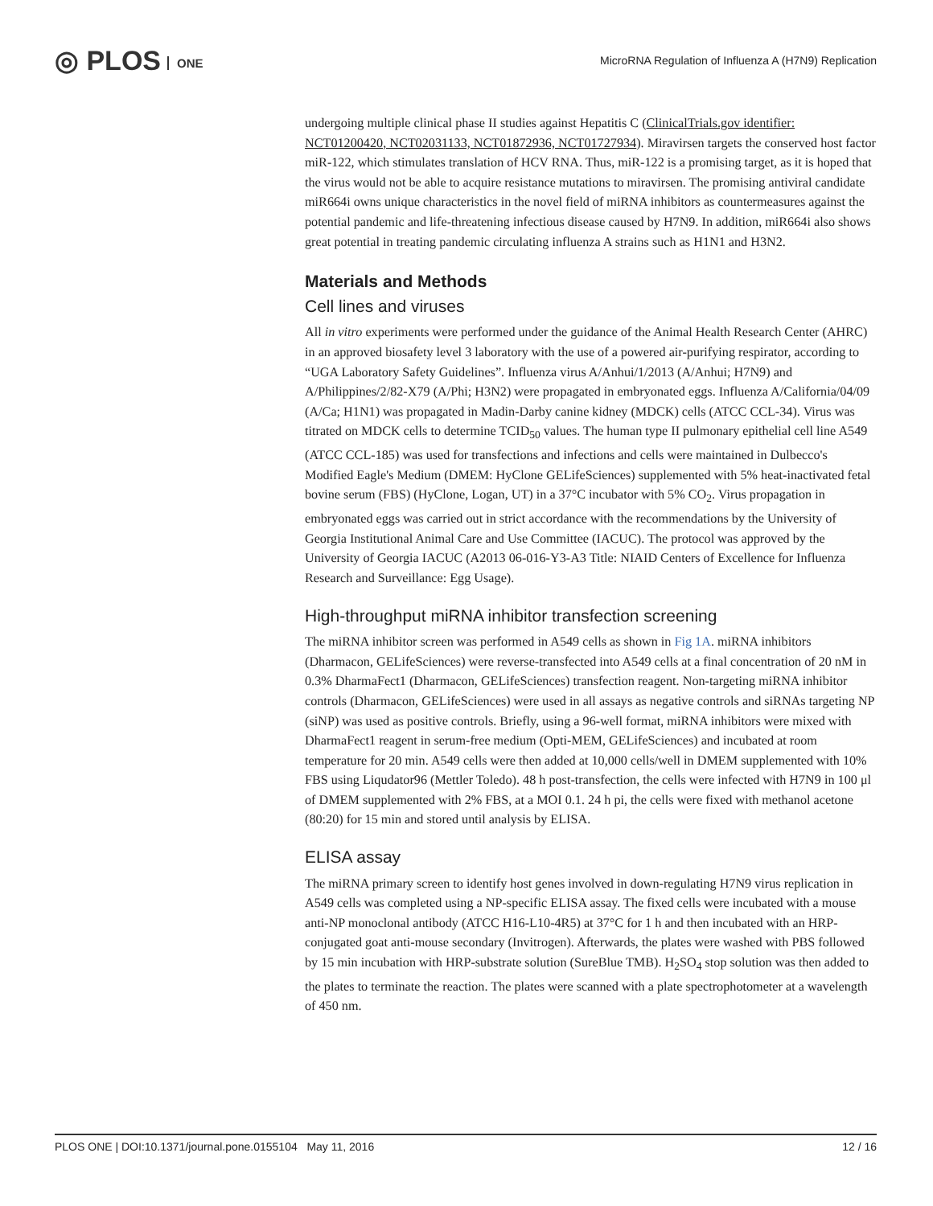◎ PLOS ONE
MicroRNA Regulation of Influenza A (H7N9) Replication
undergoing multiple clinical phase II studies against Hepatitis C (ClinicalTrials.gov identifier: NCT01200420, NCT02031133, NCT01872936, NCT01727934). Miravirsen targets the conserved host factor miR-122, which stimulates translation of HCV RNA. Thus, miR-122 is a promising target, as it is hoped that the virus would not be able to acquire resistance mutations to miravirsen. The promising antiviral candidate miR664i owns unique characteristics in the novel field of miRNA inhibitors as countermeasures against the potential pandemic and life-threatening infectious disease caused by H7N9. In addition, miR664i also shows great potential in treating pandemic circulating influenza A strains such as H1N1 and H3N2.
Materials and Methods
Cell lines and viruses
All in vitro experiments were performed under the guidance of the Animal Health Research Center (AHRC) in an approved biosafety level 3 laboratory with the use of a powered air-purifying respirator, according to “UGA Laboratory Safety Guidelines”. Influenza virus A/Anhui/1/2013 (A/Anhui; H7N9) and A/Philippines/2/82-X79 (A/Phi; H3N2) were propagated in embryonated eggs. Influenza A/California/04/09 (A/Ca; H1N1) was propagated in Madin-Darby canine kidney (MDCK) cells (ATCC CCL-34). Virus was titrated on MDCK cells to determine TCID<sub>50</sub> values. The human type II pulmonary epithelial cell line A549 (ATCC CCL-185) was used for transfections and infections and cells were maintained in Dulbecco's Modified Eagle's Medium (DMEM: HyClone GELifeSciences) supplemented with 5% heat-inactivated fetal bovine serum (FBS) (HyClone, Logan, UT) in a 37°C incubator with 5% CO<sub>2</sub>. Virus propagation in embryonated eggs was carried out in strict accordance with the recommendations by the University of Georgia Institutional Animal Care and Use Committee (IACUC). The protocol was approved by the University of Georgia IACUC (A2013 06-016-Y3-A3 Title: NIAID Centers of Excellence for Influenza Research and Surveillance: Egg Usage).
High-throughput miRNA inhibitor transfection screening
The miRNA inhibitor screen was performed in A549 cells as shown in Fig 1A. miRNA inhibitors (Dharmacon, GELifeSciences) were reverse-transfected into A549 cells at a final concentration of 20 nM in 0.3% DharmaFect1 (Dharmacon, GELifeSciences) transfection reagent. Non-targeting miRNA inhibitor controls (Dharmacon, GELifeSciences) were used in all assays as negative controls and siRNAs targeting NP (siNP) was used as positive controls. Briefly, using a 96-well format, miRNA inhibitors were mixed with DharmaFect1 reagent in serum-free medium (Opti-MEM, GELifeSciences) and incubated at room temperature for 20 min. A549 cells were then added at 10,000 cells/well in DMEM supplemented with 10% FBS using Liqudator96 (Mettler Toledo). 48 h post-transfection, the cells were infected with H7N9 in 100 μl of DMEM supplemented with 2% FBS, at a MOI 0.1. 24 h pi, the cells were fixed with methanol acetone (80:20) for 15 min and stored until analysis by ELISA.
ELISA assay
The miRNA primary screen to identify host genes involved in down-regulating H7N9 virus replication in A549 cells was completed using a NP-specific ELISA assay. The fixed cells were incubated with a mouse anti-NP monoclonal antibody (ATCC H16-L10-4R5) at 37°C for 1 h and then incubated with an HRP-conjugated goat anti-mouse secondary (Invitrogen). Afterwards, the plates were washed with PBS followed by 15 min incubation with HRP-substrate solution (SureBlue TMB). H<sub>2</sub>SO<sub>4</sub> stop solution was then added to the plates to terminate the reaction. The plates were scanned with a plate spectrophotometer at a wavelength of 450 nm.
PLOS ONE | DOI:10.1371/journal.pone.0155104 May 11, 2016 12 / 16